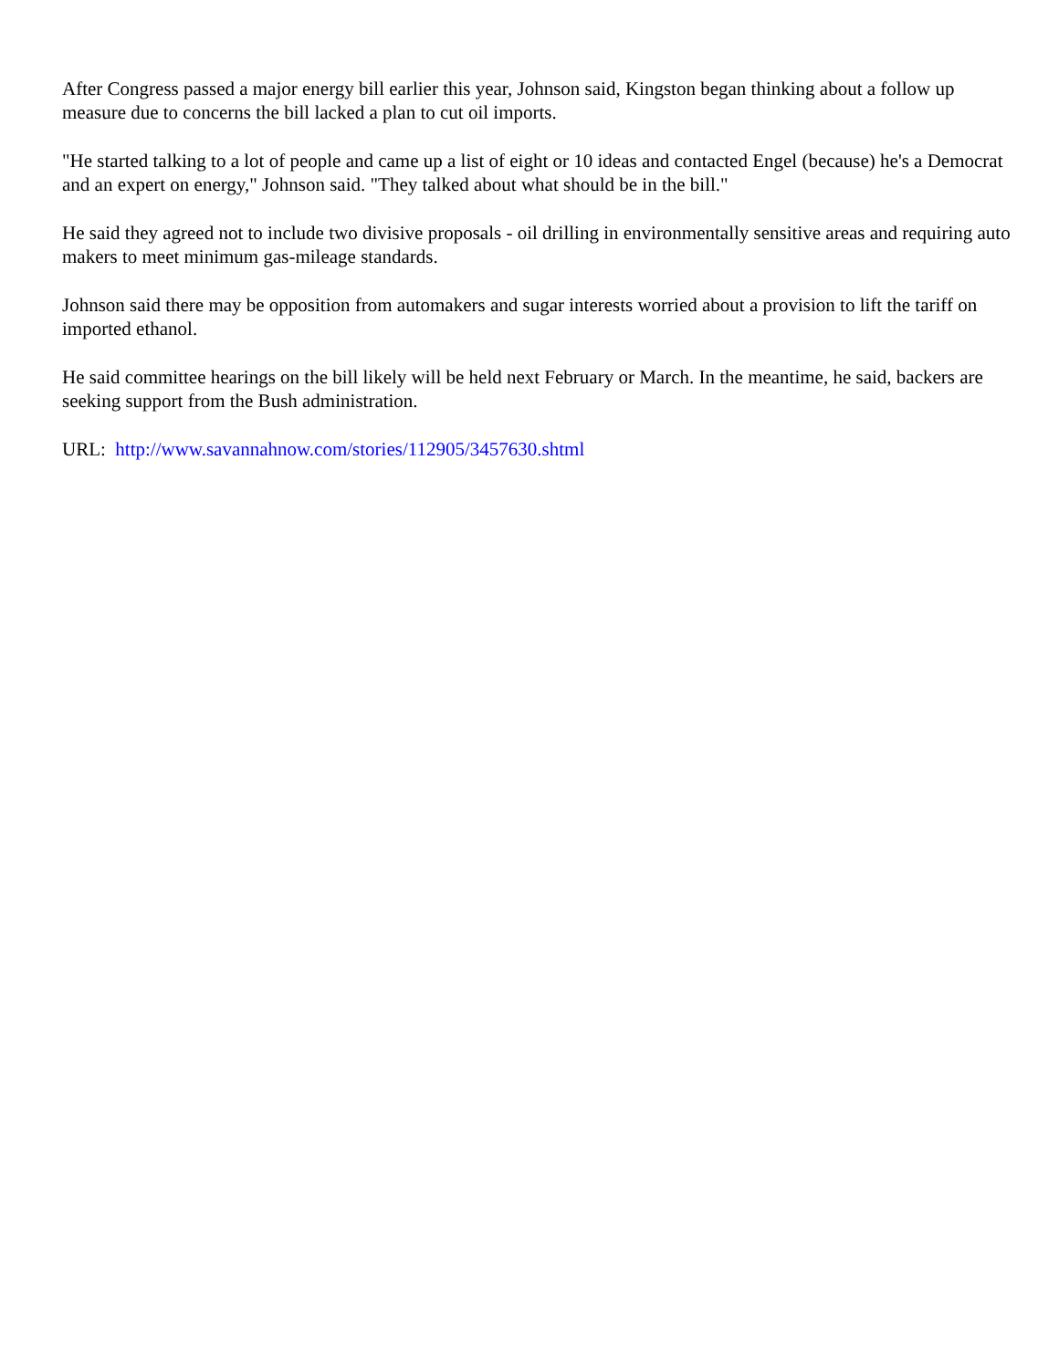After Congress passed a major energy bill earlier this year, Johnson said, Kingston began thinking about a follow up measure due to concerns the bill lacked a plan to cut oil imports.
"He started talking to a lot of people and came up a list of eight or 10 ideas and contacted Engel (because) he's a Democrat and an expert on energy," Johnson said. "They talked about what should be in the bill."
He said they agreed not to include two divisive proposals - oil drilling in environmentally sensitive areas and requiring auto makers to meet minimum gas-mileage standards.
Johnson said there may be opposition from automakers and sugar interests worried about a provision to lift the tariff on imported ethanol.
He said committee hearings on the bill likely will be held next February or March. In the meantime, he said, backers are seeking support from the Bush administration.
URL: http://www.savannahnow.com/stories/112905/3457630.shtml